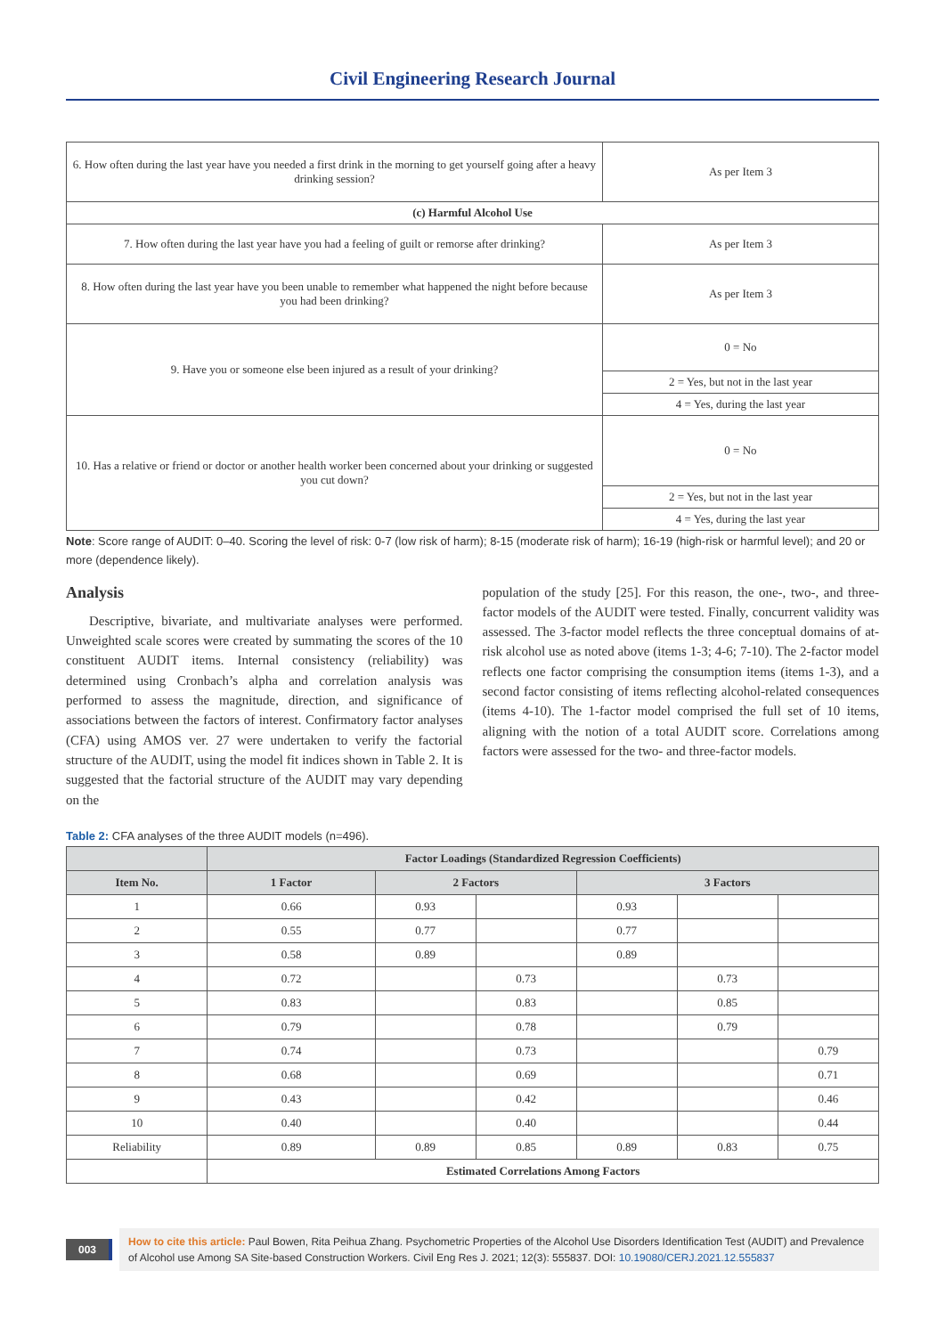Civil Engineering Research Journal
| 6. How often during the last year have you needed a first drink in the morning to get yourself going after a heavy drinking session? | As per Item 3 |
| (c) Harmful Alcohol Use | |
| 7. How often during the last year have you had a feeling of guilt or remorse after drinking? | As per Item 3 |
| 8. How often during the last year have you been unable to remember what happened the night before because you had been drinking? | As per Item 3 |
| 9. Have you or someone else been injured as a result of your drinking? | 0 = No |
| | 2 = Yes, but not in the last year |
| | 4 = Yes, during the last year |
| 10. Has a relative or friend or doctor or another health worker been concerned about your drinking or suggested you cut down? | 0 = No |
| | 2 = Yes, but not in the last year |
| | 4 = Yes, during the last year |
Note: Score range of AUDIT: 0–40. Scoring the level of risk: 0-7 (low risk of harm); 8-15 (moderate risk of harm); 16-19 (high-risk or harmful level); and 20 or more (dependence likely).
Analysis
Descriptive, bivariate, and multivariate analyses were performed. Unweighted scale scores were created by summating the scores of the 10 constituent AUDIT items. Internal consistency (reliability) was determined using Cronbach’s alpha and correlation analysis was performed to assess the magnitude, direction, and significance of associations between the factors of interest. Confirmatory factor analyses (CFA) using AMOS ver. 27 were undertaken to verify the factorial structure of the AUDIT, using the model fit indices shown in Table 2. It is suggested that the factorial structure of the AUDIT may vary depending on the
population of the study [25]. For this reason, the one-, two-, and three-factor models of the AUDIT were tested. Finally, concurrent validity was assessed. The 3-factor model reflects the three conceptual domains of at-risk alcohol use as noted above (items 1-3; 4-6; 7-10). The 2-factor model reflects one factor comprising the consumption items (items 1-3), and a second factor consisting of items reflecting alcohol-related consequences (items 4-10). The 1-factor model comprised the full set of 10 items, aligning with the notion of a total AUDIT score. Correlations among factors were assessed for the two- and three-factor models.
Table 2: CFA analyses of the three AUDIT models (n=496).
| | Factor Loadings (Standardized Regression Coefficients) | | | | | |
| --- | --- | --- | --- | --- | --- | --- |
| Item No. | 1 Factor | 2 Factors | | 3 Factors | | |
| 1 | 0.66 | 0.93 | | 0.93 | | |
| 2 | 0.55 | 0.77 | | 0.77 | | |
| 3 | 0.58 | 0.89 | | 0.89 | | |
| 4 | 0.72 | | 0.73 | | 0.73 | |
| 5 | 0.83 | | 0.83 | | 0.85 | |
| 6 | 0.79 | | 0.78 | | 0.79 | |
| 7 | 0.74 | | 0.73 | | | 0.79 |
| 8 | 0.68 | | 0.69 | | | 0.71 |
| 9 | 0.43 | | 0.42 | | | 0.46 |
| 10 | 0.40 | | 0.40 | | | 0.44 |
| Reliability | 0.89 | 0.89 | 0.85 | 0.89 | 0.83 | 0.75 |
| | Estimated Correlations Among Factors | | | | | |
003
How to cite this article: Paul Bowen, Rita Peihua Zhang. Psychometric Properties of the Alcohol Use Disorders Identification Test (AUDIT) and Prevalence of Alcohol use Among SA Site-based Construction Workers. Civil Eng Res J. 2021; 12(3): 555837. DOI: 10.19080/CERJ.2021.12.555837